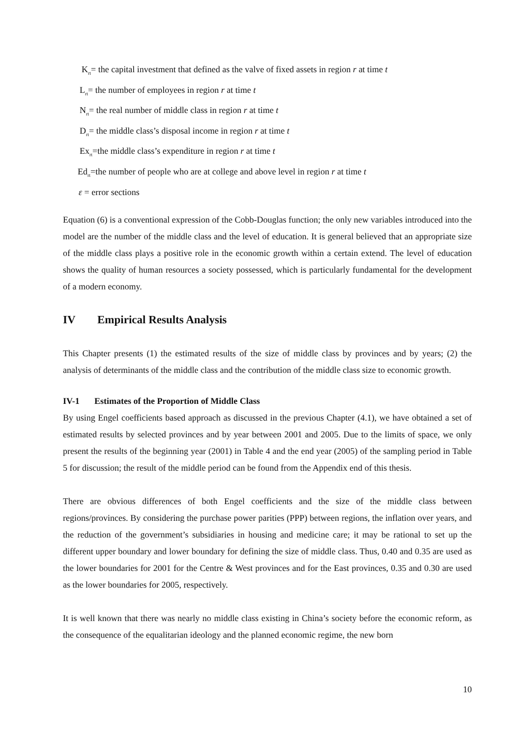K<sub>rt</sub>= the capital investment that defined as the valve of fixed assets in region r at time t
L<sub>rt</sub>= the number of employees in region r at time t
N<sub>rt</sub>= the real number of middle class in region r at time t
D<sub>rt</sub>= the middle class’s disposal income in region r at time t
Ex<sub>rt</sub>=the middle class’s expenditure in region r at time t
Ed<sub>rt</sub>=the number of people who are at college and above level in region r at time t
ε = error sections
Equation (6) is a conventional expression of the Cobb-Douglas function; the only new variables introduced into the model are the number of the middle class and the level of education. It is general believed that an appropriate size of the middle class plays a positive role in the economic growth within a certain extend. The level of education shows the quality of human resources a society possessed, which is particularly fundamental for the development of a modern economy.
IV Empirical Results Analysis
This Chapter presents (1) the estimated results of the size of middle class by provinces and by years; (2) the analysis of determinants of the middle class and the contribution of the middle class size to economic growth.
IV-1 Estimates of the Proportion of Middle Class
By using Engel coefficients based approach as discussed in the previous Chapter (4.1), we have obtained a set of estimated results by selected provinces and by year between 2001 and 2005. Due to the limits of space, we only present the results of the beginning year (2001) in Table 4 and the end year (2005) of the sampling period in Table 5 for discussion; the result of the middle period can be found from the Appendix end of this thesis.
There are obvious differences of both Engel coefficients and the size of the middle class between regions/provinces. By considering the purchase power parities (PPP) between regions, the inflation over years, and the reduction of the government’s subsidiaries in housing and medicine care; it may be rational to set up the different upper boundary and lower boundary for defining the size of middle class. Thus, 0.40 and 0.35 are used as the lower boundaries for 2001 for the Centre & West provinces and for the East provinces, 0.35 and 0.30 are used as the lower boundaries for 2005, respectively.
It is well known that there was nearly no middle class existing in China’s society before the economic reform, as the consequence of the equalitarian ideology and the planned economic regime, the new born
10